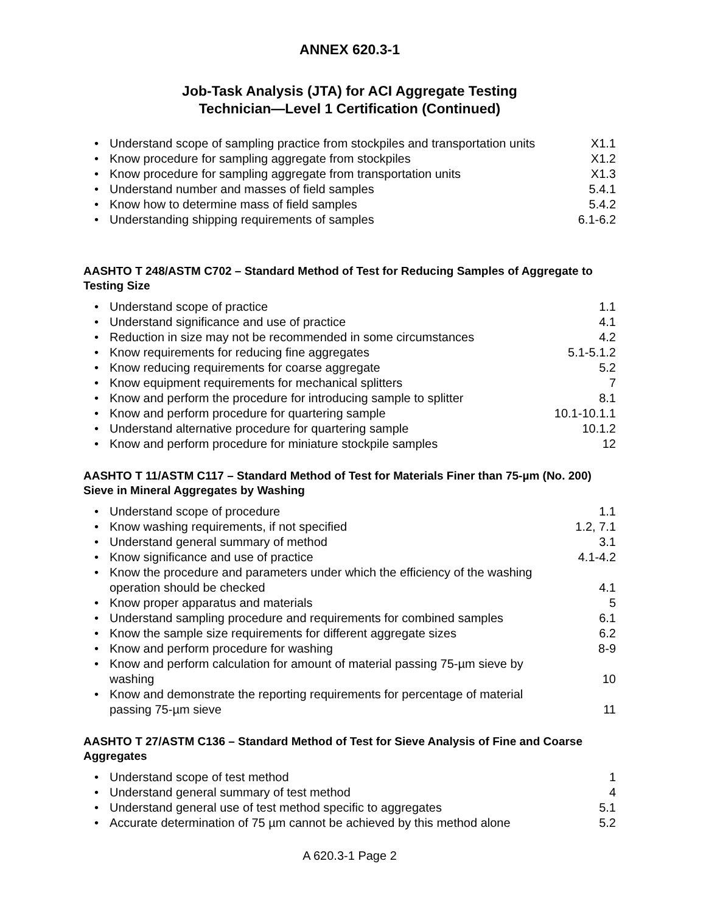ANNEX 620.3-1
Job-Task Analysis (JTA) for ACI Aggregate Testing
Technician—Level 1 Certification (Continued)
| • | Understand scope of sampling practice from stockpiles and transportation units | X1.1 |
| • | Know procedure for sampling aggregate from stockpiles | X1.2 |
| • | Know procedure for sampling aggregate from transportation units | X1.3 |
| • | Understand number and masses of field samples | 5.4.1 |
| • | Know how to determine mass of field samples | 5.4.2 |
| • | Understanding shipping requirements of samples | 6.1-6.2 |
AASHTO T 248/ASTM C702 – Standard Method of Test for Reducing Samples of Aggregate to Testing Size
| • | Understand scope of practice | 1.1 |
| • | Understand significance and use of practice | 4.1 |
| • | Reduction in size may not be recommended in some circumstances | 4.2 |
| • | Know requirements for reducing fine aggregates | 5.1-5.1.2 |
| • | Know reducing requirements for coarse aggregate | 5.2 |
| • | Know equipment requirements for mechanical splitters | 7 |
| • | Know and perform the procedure for introducing sample to splitter | 8.1 |
| • | Know and perform procedure for quartering sample | 10.1-10.1.1 |
| • | Understand alternative procedure for quartering sample | 10.1.2 |
| • | Know and perform procedure for miniature stockpile samples | 12 |
AASHTO T 11/ASTM C117 – Standard Method of Test for Materials Finer than 75-µm (No. 200) Sieve in Mineral Aggregates by Washing
| • | Understand scope of procedure | 1.1 |
| • | Know washing requirements, if not specified | 1.2, 7.1 |
| • | Understand general summary of method | 3.1 |
| • | Know significance and use of practice | 4.1-4.2 |
| • | Know the procedure and parameters under which the efficiency of the washing operation should be checked | 4.1 |
| • | Know proper apparatus and materials | 5 |
| • | Understand sampling procedure and requirements for combined samples | 6.1 |
| • | Know the sample size requirements for different aggregate sizes | 6.2 |
| • | Know and perform procedure for washing | 8-9 |
| • | Know and perform calculation for amount of material passing 75-µm sieve by washing | 10 |
| • | Know and demonstrate the reporting requirements for percentage of material passing 75-µm sieve | 11 |
AASHTO T 27/ASTM C136 – Standard Method of Test for Sieve Analysis of Fine and Coarse Aggregates
| • | Understand scope of test method | 1 |
| • | Understand general summary of test method | 4 |
| • | Understand general use of test method specific to aggregates | 5.1 |
| • | Accurate determination of 75 µm cannot be achieved by this method alone | 5.2 |
A 620.3-1 Page 2